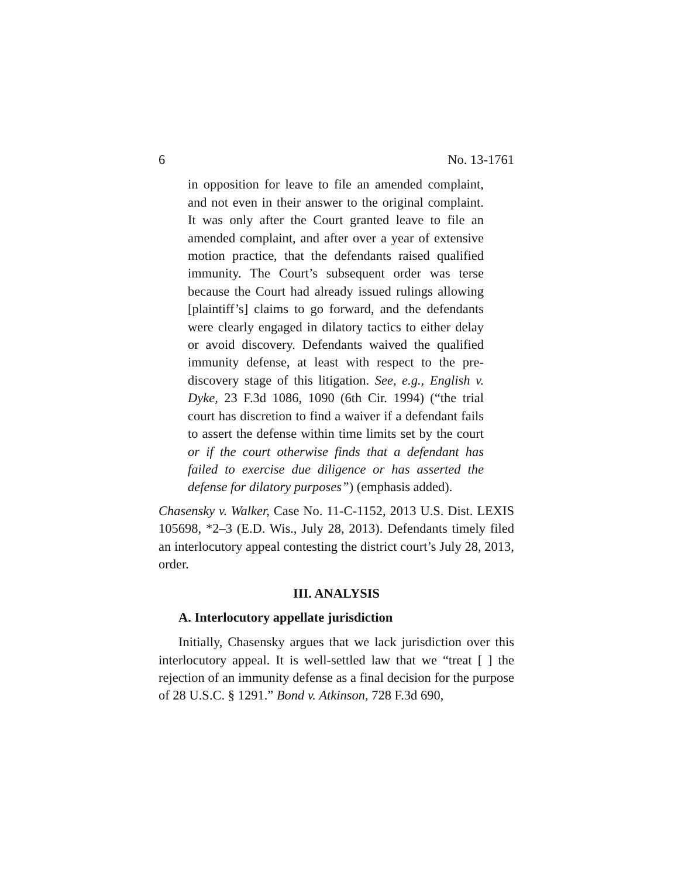6 No. 13-1761
in opposition for leave to file an amended complaint, and not even in their answer to the original complaint. It was only after the Court granted leave to file an amended complaint, and after over a year of extensive motion practice, that the defendants raised qualified immunity. The Court’s subsequent order was terse because the Court had already issued rulings allowing [plaintiff’s] claims to go forward, and the defendants were clearly engaged in dilatory tactics to either delay or avoid discovery. Defendants waived the qualified immunity defense, at least with respect to the pre-discovery stage of this litigation. See, e.g., English v. Dyke, 23 F.3d 1086, 1090 (6th Cir. 1994) (“the trial court has discretion to find a waiver if a defendant fails to assert the defense within time limits set by the court or if the court otherwise finds that a defendant has failed to exercise due diligence or has asserted the defense for dilatory purposes”) (emphasis added).
Chasensky v. Walker, Case No. 11-C-1152, 2013 U.S. Dist. LEXIS 105698, *2–3 (E.D. Wis., July 28, 2013). Defendants timely filed an interlocutory appeal contesting the district court’s July 28, 2013, order.
III. ANALYSIS
A. Interlocutory appellate jurisdiction
Initially, Chasensky argues that we lack jurisdiction over this interlocutory appeal. It is well-settled law that we “treat [ ] the rejection of an immunity defense as a final decision for the purpose of 28 U.S.C. § 1291.” Bond v. Atkinson, 728 F.3d 690,